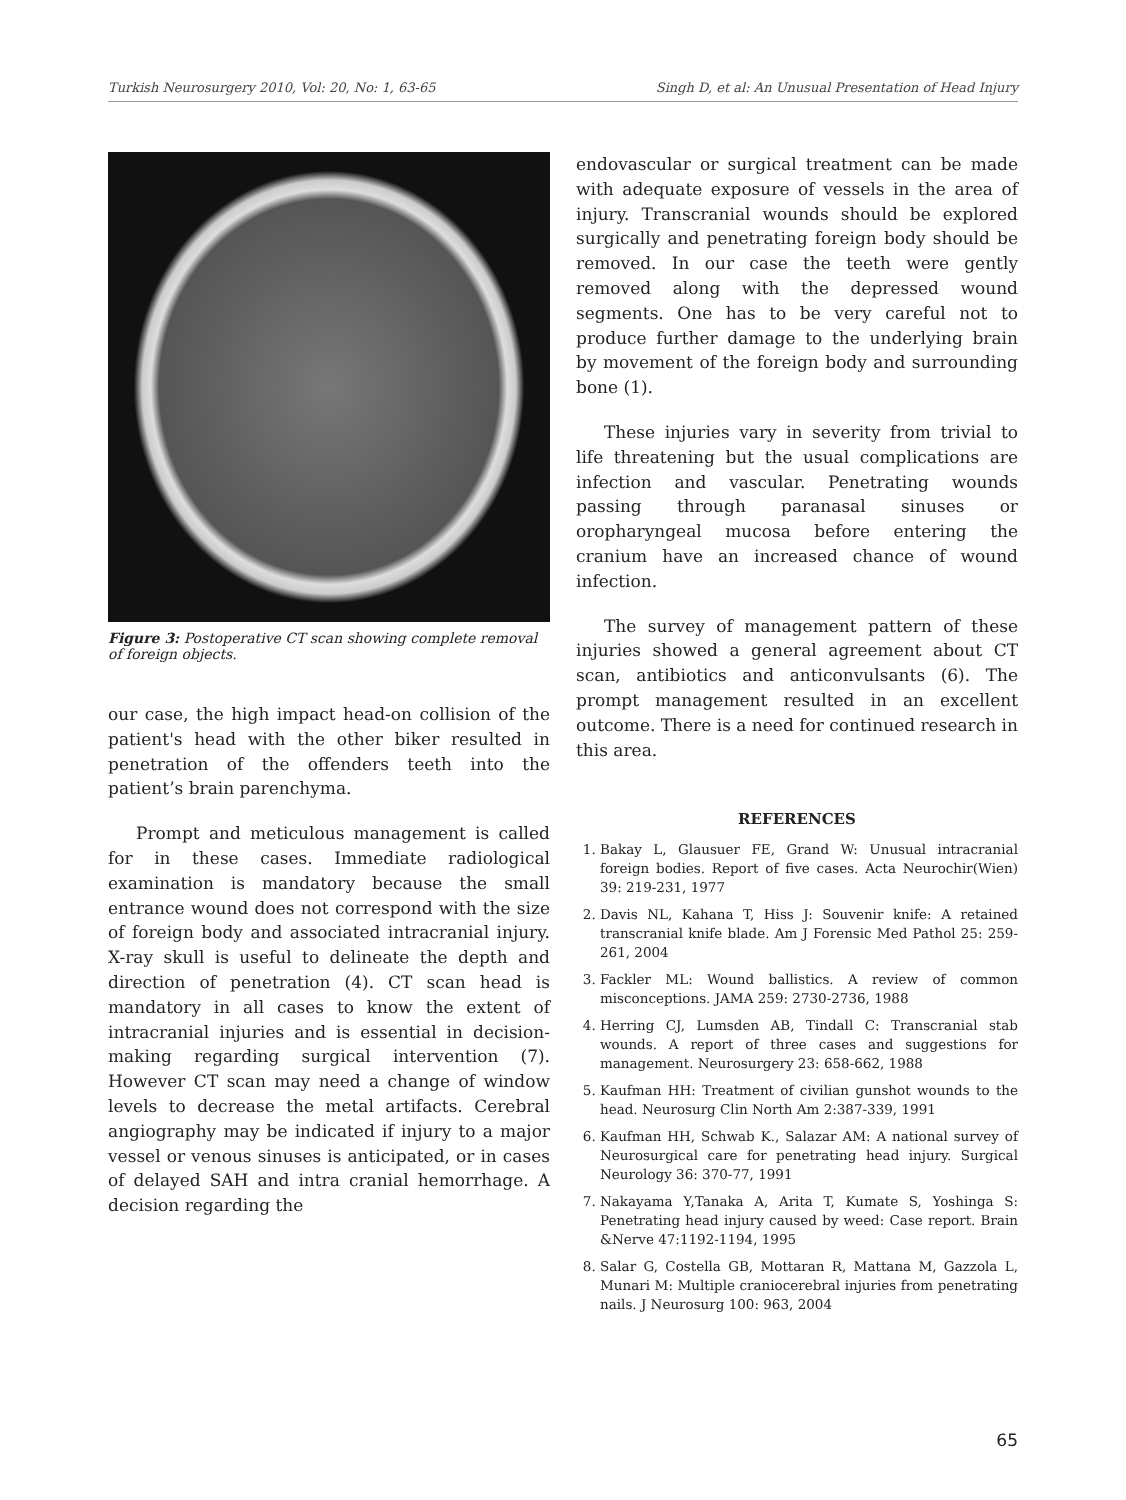Turkish Neurosurgery 2010, Vol: 20, No: 1, 63-65 Singh D, et al: An Unusual Presentation of Head Injury
Figure 3: Postoperative CT scan showing complete removal of foreign objects.
our case, the high impact head-on collision of the patient's head with the other biker resulted in penetration of the offenders teeth into the patient’s brain parenchyma.
Prompt and meticulous management is called for in these cases. Immediate radiological examination is mandatory because the small entrance wound does not correspond with the size of foreign body and associated intracranial injury. X-ray skull is useful to delineate the depth and direction of penetration (4). CT scan head is mandatory in all cases to know the extent of intracranial injuries and is essential in decision-making regarding surgical intervention (7). However CT scan may need a change of window levels to decrease the metal artifacts. Cerebral angiography may be indicated if injury to a major vessel or venous sinuses is anticipated, or in cases of delayed SAH and intra cranial hemorrhage. A decision regarding the
endovascular or surgical treatment can be made with adequate exposure of vessels in the area of injury. Transcranial wounds should be explored surgically and penetrating foreign body should be removed. In our case the teeth were gently removed along with the depressed wound segments. One has to be very careful not to produce further damage to the underlying brain by movement of the foreign body and surrounding bone (1).
These injuries vary in severity from trivial to life threatening but the usual complications are infection and vascular. Penetrating wounds passing through paranasal sinuses or oropharyngeal mucosa before entering the cranium have an increased chance of wound infection.
The survey of management pattern of these injuries showed a general agreement about CT scan, antibiotics and anticonvulsants (6). The prompt management resulted in an excellent outcome. There is a need for continued research in this area.
REFERENCES
1. Bakay L, Glausuer FE, Grand W: Unusual intracranial foreign bodies. Report of five cases. Acta Neurochir(Wien) 39: 219-231, 1977
2. Davis NL, Kahana T, Hiss J: Souvenir knife: A retained transcranial knife blade. Am J Forensic Med Pathol 25: 259-261, 2004
3. Fackler ML: Wound ballistics. A review of common misconceptions. JAMA 259: 2730-2736, 1988
4. Herring CJ, Lumsden AB, Tindall C: Transcranial stab wounds. A report of three cases and suggestions for management. Neurosurgery 23: 658-662, 1988
5. Kaufman HH: Treatment of civilian gunshot wounds to the head. Neurosurg Clin North Am 2:387-339, 1991
6. Kaufman HH, Schwab K., Salazar AM: A national survey of Neurosurgical care for penetrating head injury. Surgical Neurology 36: 370-77, 1991
7. Nakayama Y,Tanaka A, Arita T, Kumate S, Yoshinga S: Penetrating head injury caused by weed: Case report. Brain &Nerve 47:1192-1194, 1995
8. Salar G, Costella GB, Mottaran R, Mattana M, Gazzola L, Munari M: Multiple craniocerebral injuries from penetrating nails. J Neurosurg 100: 963, 2004
65